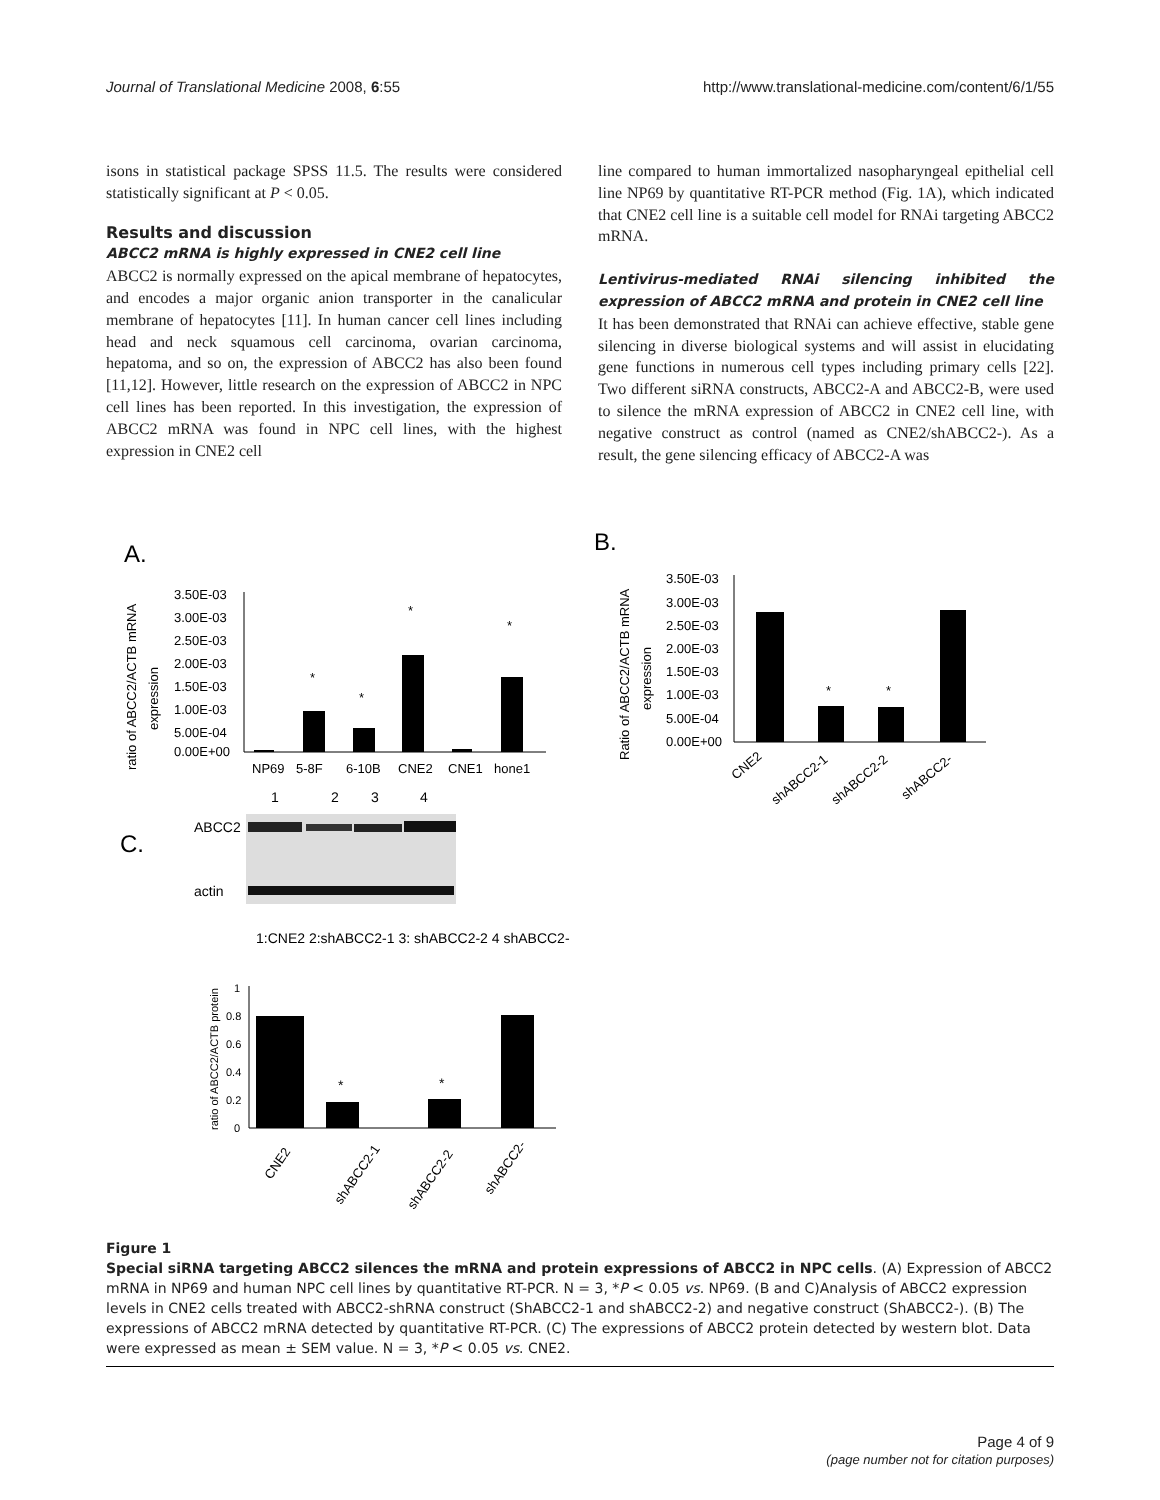Journal of Translational Medicine 2008, 6:55 http://www.translational-medicine.com/content/6/1/55
isons in statistical package SPSS 11.5. The results were considered statistically significant at P < 0.05.
Results and discussion
ABCC2 mRNA is highly expressed in CNE2 cell line
ABCC2 is normally expressed on the apical membrane of hepatocytes, and encodes a major organic anion transporter in the canalicular membrane of hepatocytes [11]. In human cancer cell lines including head and neck squamous cell carcinoma, ovarian carcinoma, hepatoma, and so on, the expression of ABCC2 has also been found [11,12]. However, little research on the expression of ABCC2 in NPC cell lines has been reported. In this investigation, the expression of ABCC2 mRNA was found in NPC cell lines, with the highest expression in CNE2 cell
line compared to human immortalized nasopharyngeal epithelial cell line NP69 by quantitative RT-PCR method (Fig. 1A), which indicated that CNE2 cell line is a suitable cell model for RNAi targeting ABCC2 mRNA.
Lentivirus-mediated RNAi silencing inhibited the expression of ABCC2 mRNA and protein in CNE2 cell line
It has been demonstrated that RNAi can achieve effective, stable gene silencing in diverse biological systems and will assist in elucidating gene functions in numerous cell types including primary cells [22]. Two different siRNA constructs, ABCC2-A and ABCC2-B, were used to silence the mRNA expression of ABCC2 in CNE2 cell line, with negative construct as control (named as CNE2/shABCC2-). As a result, the gene silencing efficacy of ABCC2-A was
A.
B.
C.
ratio of ABCC2/ACTB mRNA
expression
3.50E-03
3.00E-03
2.50E-03
2.00E-03
1.50E-03
1.00E-03
5.00E-04
0.00E+00
*
*
*
*
NP69
5-8F
6-10B
CNE2
CNE1
hone1
Ratio of ABCC2/ACTB mRNA
expression
3.50E-03
3.00E-03
2.50E-03
2.00E-03
1.50E-03
1.00E-03
5.00E-04
0.00E+00
*
*
CNE2
shABCC2-1
shABCC2-2
shABCC2-
1
2
3
4
ABCC2
actin
1:CNE2 2:shABCC2-1 3: shABCC2-2 4 shABCC2-
ratio of ABCC2/ACTB protein
1
0.8
0.6
0.4
0.2
0
*
*
CNE2
shABCC2-1
shABCC2-2
shABCC2-
Figure 1
Special siRNA targeting ABCC2 silences the mRNA and protein expressions of ABCC2 in NPC cells. (A) Expression of ABCC2 mRNA in NP69 and human NPC cell lines by quantitative RT-PCR. N = 3, *P < 0.05 vs. NP69. (B and C)Analysis of ABCC2 expression levels in CNE2 cells treated with ABCC2-shRNA construct (ShABCC2-1 and shABCC2-2) and negative construct (ShABCC2-). (B) The expressions of ABCC2 mRNA detected by quantitative RT-PCR. (C) The expressions of ABCC2 protein detected by western blot. Data were expressed as mean ± SEM value. N = 3, *P < 0.05 vs. CNE2.
Page 4 of 9
(page number not for citation purposes)